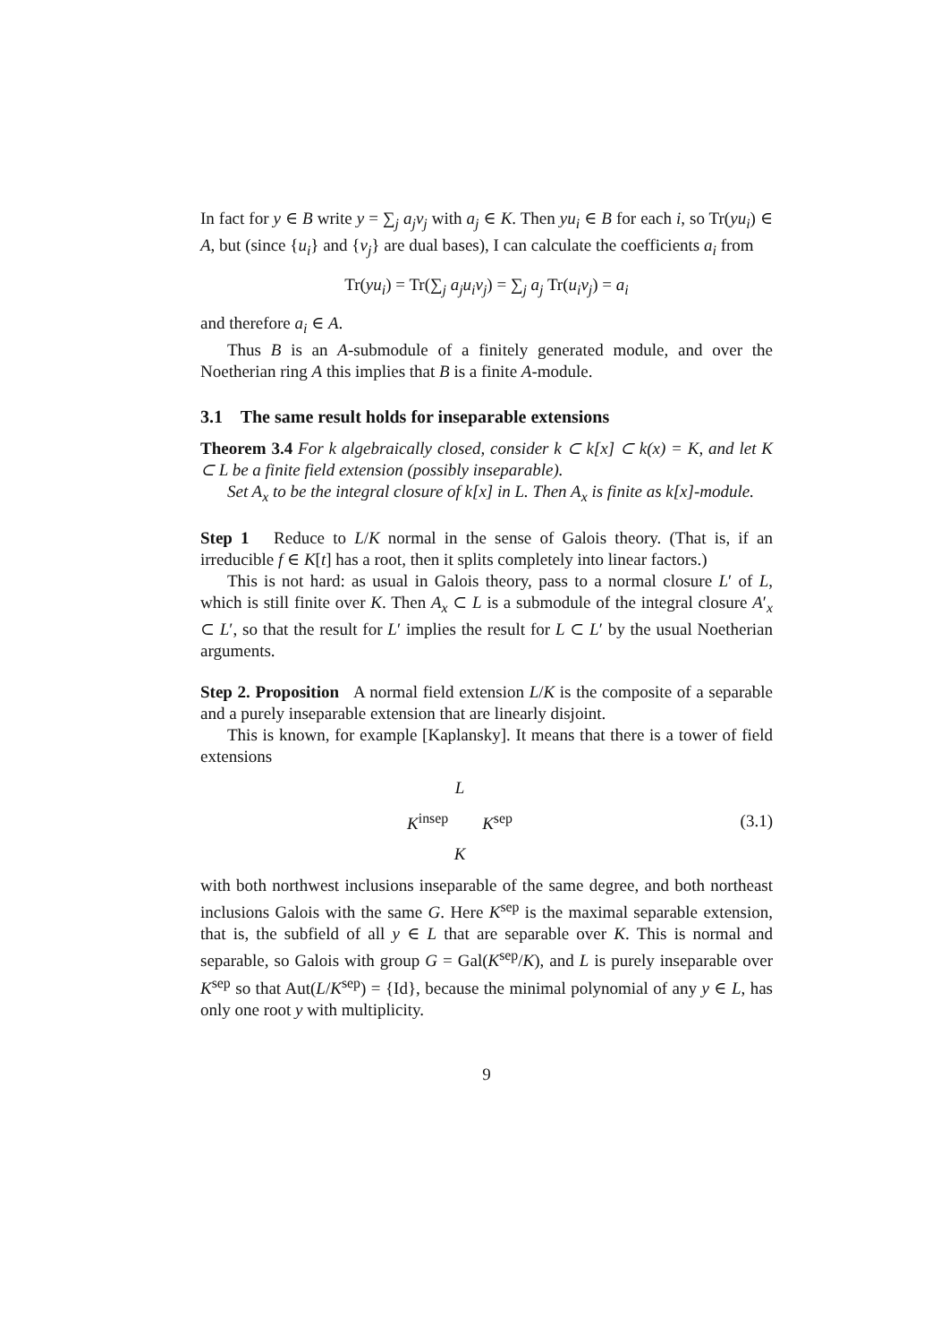In fact for y ∈ B write y = ∑<sub>j</sub> a<sub>j</sub>v<sub>j</sub> with a<sub>j</sub> ∈ K. Then yu<sub>i</sub> ∈ B for each i, so Tr(yu<sub>i</sub>) ∈ A, but (since {u<sub>i</sub>} and {v<sub>j</sub>} are dual bases), I can calculate the coefficients a<sub>i</sub> from
Tr(yu<sub>i</sub>) = Tr(∑<sub>j</sub> a<sub>j</sub>u<sub>i</sub>v<sub>j</sub>) = ∑<sub>j</sub> a<sub>j</sub> Tr(u<sub>i</sub>v<sub>j</sub>) = a<sub>i</sub>
and therefore a<sub>i</sub> ∈ A.
Thus B is an A-submodule of a finitely generated module, and over the Noetherian ring A this implies that B is a finite A-module.
3.1 The same result holds for inseparable extensions
Theorem 3.4 For k algebraically closed, consider k ⊂ k[x] ⊂ k(x) = K, and let K ⊂ L be a finite field extension (possibly inseparable).
Set A<sub>x</sub> to be the integral closure of k[x] in L. Then A<sub>x</sub> is finite as k[x]-module.
Step 1 Reduce to L/K normal in the sense of Galois theory. (That is, if an irreducible f ∈ K[t] has a root, then it splits completely into linear factors.)
This is not hard: as usual in Galois theory, pass to a normal closure L′ of L, which is still finite over K. Then A<sub>x</sub> ⊂ L is a submodule of the integral closure A′<sub>x</sub> ⊂ L′, so that the result for L′ implies the result for L ⊂ L′ by the usual Noetherian arguments.
Step 2. Proposition A normal field extension L/K is the composite of a separable and a purely inseparable extension that are linearly disjoint.
This is known, for example [Kaplansky]. It means that there is a tower of field extensions
L
K<sup>insep</sup> K<sup>sep</sup>
K
(3.1)
with both northwest inclusions inseparable of the same degree, and both northeast inclusions Galois with the same G. Here K<sup>sep</sup> is the maximal separable extension, that is, the subfield of all y ∈ L that are separable over K. This is normal and separable, so Galois with group G = Gal(K<sup>sep</sup>/K), and L is purely inseparable over K<sup>sep</sup> so that Aut(L/K<sup>sep</sup>) = {Id}, because the minimal polynomial of any y ∈ L, has only one root y with multiplicity.
9